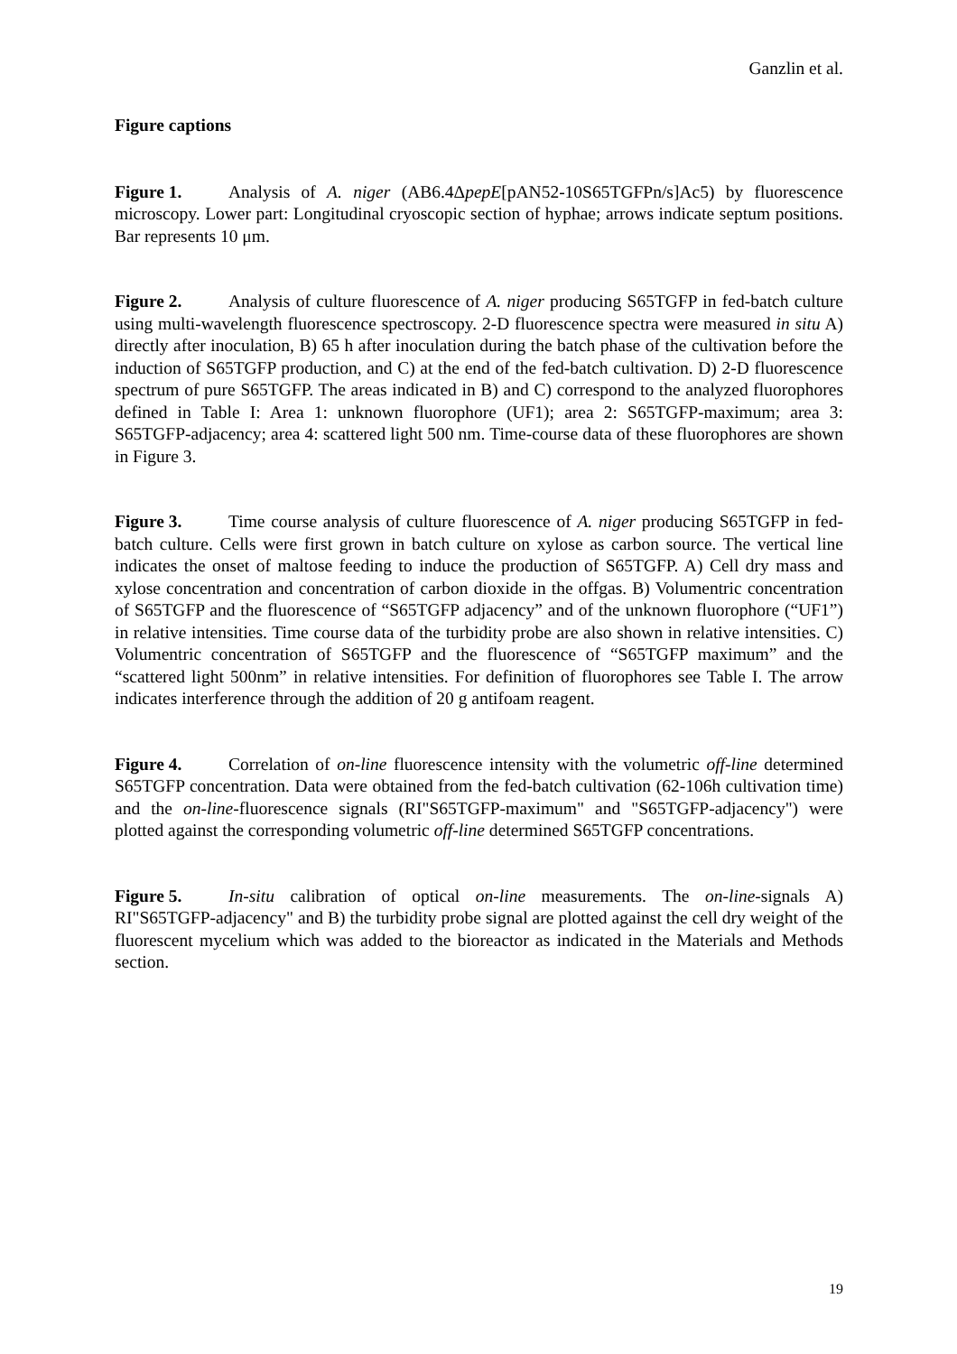Ganzlin et al.
Figure captions
Figure 1. Analysis of A. niger (AB6.4ΔpepE[pAN52-10S65TGFPn/s]Ac5) by fluorescence microscopy. Lower part: Longitudinal cryoscopic section of hyphae; arrows indicate septum positions. Bar represents 10 μm.
Figure 2. Analysis of culture fluorescence of A. niger producing S65TGFP in fed-batch culture using multi-wavelength fluorescence spectroscopy. 2-D fluorescence spectra were measured in situ A) directly after inoculation, B) 65 h after inoculation during the batch phase of the cultivation before the induction of S65TGFP production, and C) at the end of the fed-batch cultivation. D) 2-D fluorescence spectrum of pure S65TGFP. The areas indicated in B) and C) correspond to the analyzed fluorophores defined in Table I: Area 1: unknown fluorophore (UF1); area 2: S65TGFP-maximum; area 3: S65TGFP-adjacency; area 4: scattered light 500 nm. Time-course data of these fluorophores are shown in Figure 3.
Figure 3. Time course analysis of culture fluorescence of A. niger producing S65TGFP in fed-batch culture. Cells were first grown in batch culture on xylose as carbon source. The vertical line indicates the onset of maltose feeding to induce the production of S65TGFP. A) Cell dry mass and xylose concentration and concentration of carbon dioxide in the offgas. B) Volumentric concentration of S65TGFP and the fluorescence of “S65TGFP adjacency” and of the unknown fluorophore (“UF1”) in relative intensities. Time course data of the turbidity probe are also shown in relative intensities. C) Volumentric concentration of S65TGFP and the fluorescence of “S65TGFP maximum” and the “scattered light 500nm” in relative intensities. For definition of fluorophores see Table I. The arrow indicates interference through the addition of 20 g antifoam reagent.
Figure 4. Correlation of on-line fluorescence intensity with the volumetric off-line determined S65TGFP concentration. Data were obtained from the fed-batch cultivation (62-106h cultivation time) and the on-line-fluorescence signals (RI"S65TGFP-maximum" and "S65TGFP-adjacency") were plotted against the corresponding volumetric off-line determined S65TGFP concentrations.
Figure 5. In-situ calibration of optical on-line measurements. The on-line-signals A) RI"S65TGFP-adjacency" and B) the turbidity probe signal are plotted against the cell dry weight of the fluorescent mycelium which was added to the bioreactor as indicated in the Materials and Methods section.
19